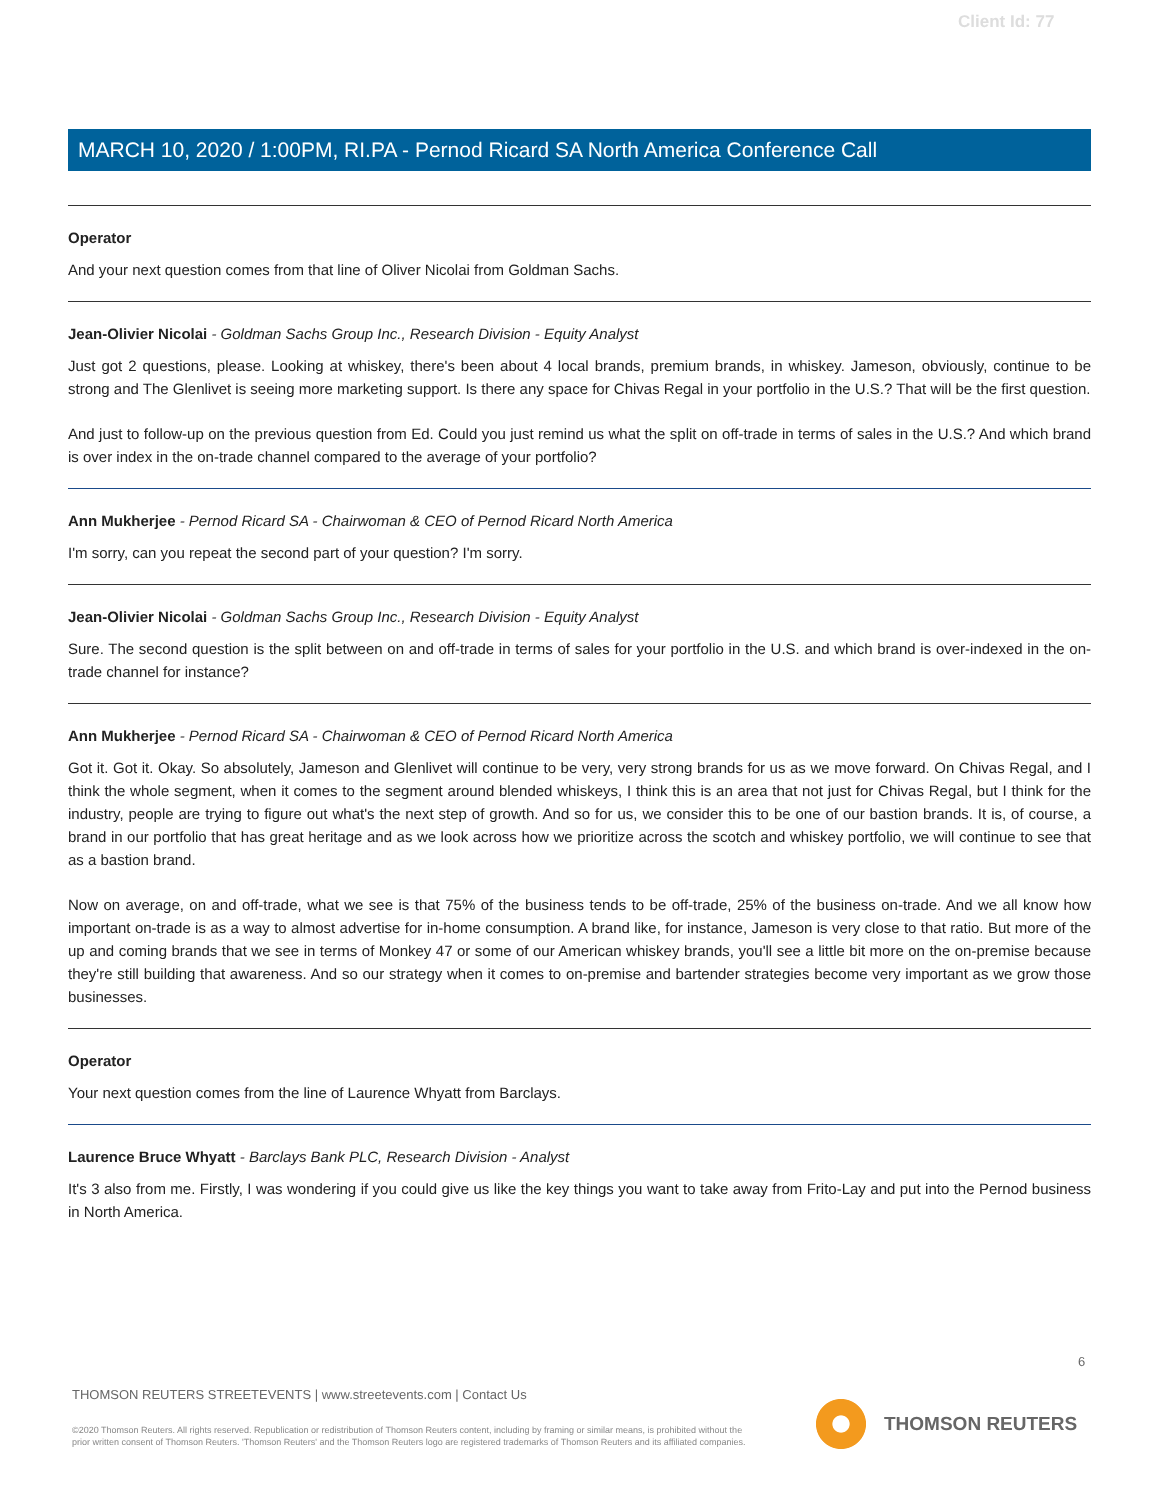Client Id: 77
MARCH 10, 2020 / 1:00PM, RI.PA - Pernod Ricard SA North America Conference Call
Operator
And your next question comes from that line of Oliver Nicolai from Goldman Sachs.
Jean-Olivier Nicolai - Goldman Sachs Group Inc., Research Division - Equity Analyst
Just got 2 questions, please. Looking at whiskey, there's been about 4 local brands, premium brands, in whiskey. Jameson, obviously, continue to be strong and The Glenlivet is seeing more marketing support. Is there any space for Chivas Regal in your portfolio in the U.S.? That will be the first question.
And just to follow-up on the previous question from Ed. Could you just remind us what the split on off-trade in terms of sales in the U.S.? And which brand is over index in the on-trade channel compared to the average of your portfolio?
Ann Mukherjee - Pernod Ricard SA - Chairwoman & CEO of Pernod Ricard North America
I'm sorry, can you repeat the second part of your question? I'm sorry.
Jean-Olivier Nicolai - Goldman Sachs Group Inc., Research Division - Equity Analyst
Sure. The second question is the split between on and off-trade in terms of sales for your portfolio in the U.S. and which brand is over-indexed in the on-trade channel for instance?
Ann Mukherjee - Pernod Ricard SA - Chairwoman & CEO of Pernod Ricard North America
Got it. Got it. Okay. So absolutely, Jameson and Glenlivet will continue to be very, very strong brands for us as we move forward. On Chivas Regal, and I think the whole segment, when it comes to the segment around blended whiskeys, I think this is an area that not just for Chivas Regal, but I think for the industry, people are trying to figure out what's the next step of growth. And so for us, we consider this to be one of our bastion brands. It is, of course, a brand in our portfolio that has great heritage and as we look across how we prioritize across the scotch and whiskey portfolio, we will continue to see that as a bastion brand.
Now on average, on and off-trade, what we see is that 75% of the business tends to be off-trade, 25% of the business on-trade. And we all know how important on-trade is as a way to almost advertise for in-home consumption. A brand like, for instance, Jameson is very close to that ratio. But more of the up and coming brands that we see in terms of Monkey 47 or some of our American whiskey brands, you'll see a little bit more on the on-premise because they're still building that awareness. And so our strategy when it comes to on-premise and bartender strategies become very important as we grow those businesses.
Operator
Your next question comes from the line of Laurence Whyatt from Barclays.
Laurence Bruce Whyatt - Barclays Bank PLC, Research Division - Analyst
It's 3 also from me. Firstly, I was wondering if you could give us like the key things you want to take away from Frito-Lay and put into the Pernod business in North America.
6
THOMSON REUTERS STREETEVENTS | www.streetevents.com | Contact Us
©2020 Thomson Reuters. All rights reserved. Republication or redistribution of Thomson Reuters content, including by framing or similar means, is prohibited without the prior written consent of Thomson Reuters. 'Thomson Reuters' and the Thomson Reuters logo are registered trademarks of Thomson Reuters and its affiliated companies.
THOMSON REUTERS